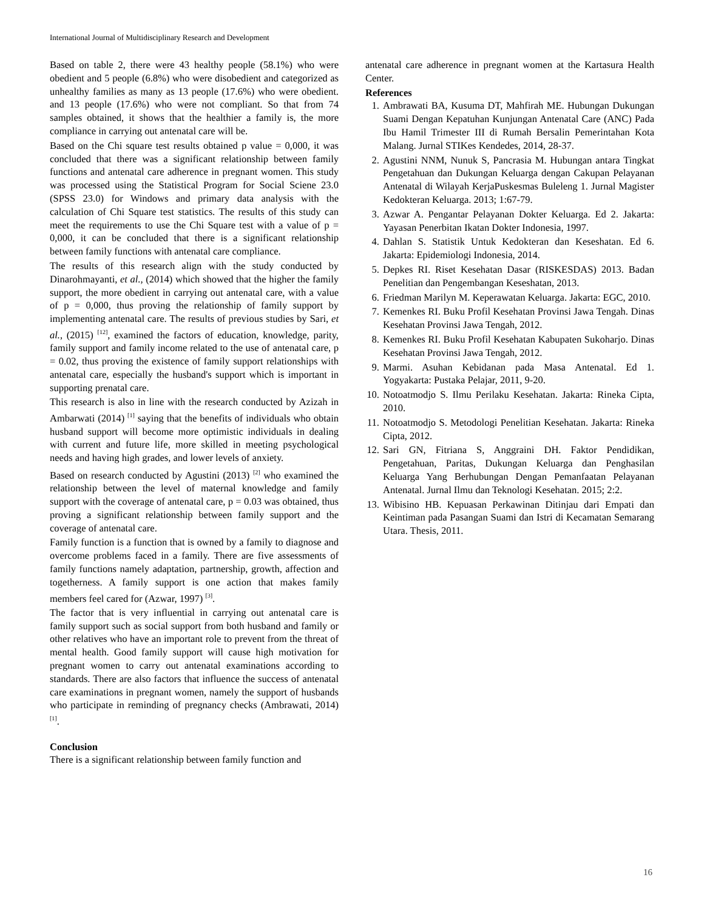International Journal of Multidisciplinary Research and Development
Based on table 2, there were 43 healthy people (58.1%) who were obedient and 5 people (6.8%) who were disobedient and categorized as unhealthy families as many as 13 people (17.6%) who were obedient. and 13 people (17.6%) who were not compliant. So that from 74 samples obtained, it shows that the healthier a family is, the more compliance in carrying out antenatal care will be.
Based on the Chi square test results obtained p value = 0,000, it was concluded that there was a significant relationship between family functions and antenatal care adherence in pregnant women. This study was processed using the Statistical Program for Social Sciene 23.0 (SPSS 23.0) for Windows and primary data analysis with the calculation of Chi Square test statistics. The results of this study can meet the requirements to use the Chi Square test with a value of p = 0,000, it can be concluded that there is a significant relationship between family functions with antenatal care compliance.
The results of this research align with the study conducted by Dinarohmayanti, et al., (2014) which showed that the higher the family support, the more obedient in carrying out antenatal care, with a value of p = 0,000, thus proving the relationship of family support by implementing antenatal care. The results of previous studies by Sari, et al., (2015) <sup>[12]</sup>, examined the factors of education, knowledge, parity, family support and family income related to the use of antenatal care, p = 0.02, thus proving the existence of family support relationships with antenatal care, especially the husband's support which is important in supporting prenatal care.
This research is also in line with the research conducted by Azizah in Ambarwati (2014) <sup>[1]</sup> saying that the benefits of individuals who obtain husband support will become more optimistic individuals in dealing with current and future life, more skilled in meeting psychological needs and having high grades, and lower levels of anxiety.
Based on research conducted by Agustini (2013) <sup>[2]</sup> who examined the relationship between the level of maternal knowledge and family support with the coverage of antenatal care, p = 0.03 was obtained, thus proving a significant relationship between family support and the coverage of antenatal care.
Family function is a function that is owned by a family to diagnose and overcome problems faced in a family. There are five assessments of family functions namely adaptation, partnership, growth, affection and togetherness. A family support is one action that makes family members feel cared for (Azwar, 1997) <sup>[3]</sup>.
The factor that is very influential in carrying out antenatal care is family support such as social support from both husband and family or other relatives who have an important role to prevent from the threat of mental health. Good family support will cause high motivation for pregnant women to carry out antenatal examinations according to standards. There are also factors that influence the success of antenatal care examinations in pregnant women, namely the support of husbands who participate in reminding of pregnancy checks (Ambrawati, 2014) <sup>[1]</sup>.
Conclusion
There is a significant relationship between family function and
antenatal care adherence in pregnant women at the Kartasura Health Center.
References
1. Ambrawati BA, Kusuma DT, Mahfirah ME. Hubungan Dukungan Suami Dengan Kepatuhan Kunjungan Antenatal Care (ANC) Pada Ibu Hamil Trimester III di Rumah Bersalin Pemerintahan Kota Malang. Jurnal STIKes Kendedes, 2014, 28-37.
2. Agustini NNM, Nunuk S, Pancrasia M. Hubungan antara Tingkat Pengetahuan dan Dukungan Keluarga dengan Cakupan Pelayanan Antenatal di Wilayah KerjaPuskesmas Buleleng 1. Jurnal Magister Kedokteran Keluarga. 2013; 1:67-79.
3. Azwar A. Pengantar Pelayanan Dokter Keluarga. Ed 2. Jakarta: Yayasan Penerbitan Ikatan Dokter Indonesia, 1997.
4. Dahlan S. Statistik Untuk Kedokteran dan Keseshatan. Ed 6. Jakarta: Epidemiologi Indonesia, 2014.
5. Depkes RI. Riset Kesehatan Dasar (RISKESDAS) 2013. Badan Penelitian dan Pengembangan Keseshatan, 2013.
6. Friedman Marilyn M. Keperawatan Keluarga. Jakarta: EGC, 2010.
7. Kemenkes RI. Buku Profil Kesehatan Provinsi Jawa Tengah. Dinas Kesehatan Provinsi Jawa Tengah, 2012.
8. Kemenkes RI. Buku Profil Kesehatan Kabupaten Sukoharjo. Dinas Kesehatan Provinsi Jawa Tengah, 2012.
9. Marmi. Asuhan Kebidanan pada Masa Antenatal. Ed 1. Yogyakarta: Pustaka Pelajar, 2011, 9-20.
10. Notoatmodjo S. Ilmu Perilaku Kesehatan. Jakarta: Rineka Cipta, 2010.
11. Notoatmodjo S. Metodologi Penelitian Kesehatan. Jakarta: Rineka Cipta, 2012.
12. Sari GN, Fitriana S, Anggraini DH. Faktor Pendidikan, Pengetahuan, Paritas, Dukungan Keluarga dan Penghasilan Keluarga Yang Berhubungan Dengan Pemanfaatan Pelayanan Antenatal. Jurnal Ilmu dan Teknologi Kesehatan. 2015; 2:2.
13. Wibisino HB. Kepuasan Perkawinan Ditinjau dari Empati dan Keintiman pada Pasangan Suami dan Istri di Kecamatan Semarang Utara. Thesis, 2011.
16